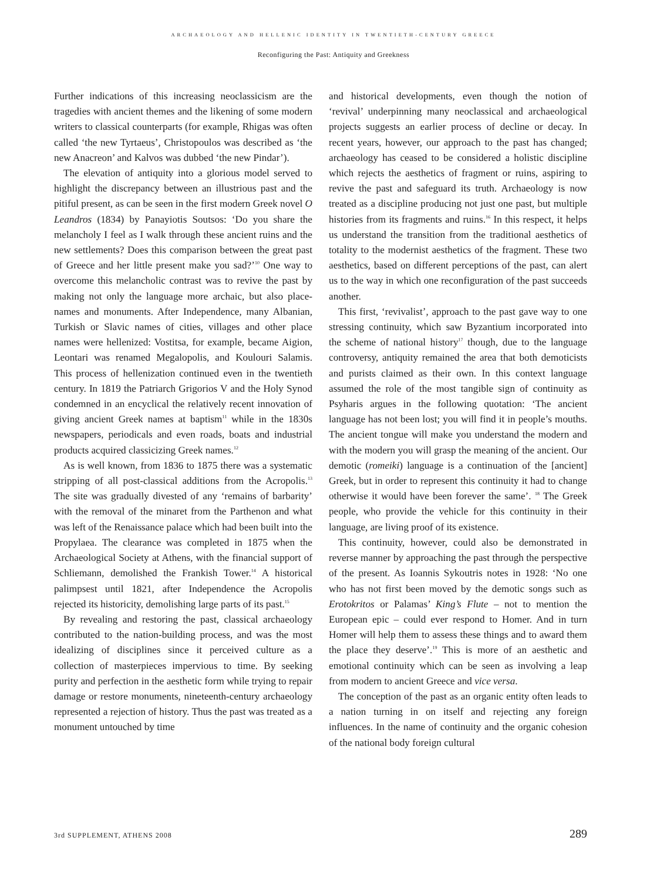ARCHAEOLOGY AND HELLENIC IDENTITY IN TWENTIETH-CENTURY GREECE
Reconfiguring the Past: Antiquity and Greekness
Further indications of this increasing neoclassicism are the tragedies with ancient themes and the likening of some modern writers to classical counterparts (for example, Rhigas was often called ‘the new Tyrtaeus’, Christopoulos was described as ‘the new Anacreon’ and Kalvos was dubbed ‘the new Pindar’).
The elevation of antiquity into a glorious model served to highlight the discrepancy between an illustrious past and the pitiful present, as can be seen in the first modern Greek novel O Leandros (1834) by Panayiotis Soutsos: ‘Do you share the melancholy I feel as I walk through these ancient ruins and the new settlements? Does this comparison between the great past of Greece and her little present make you sad?’<sup>10</sup> One way to overcome this melancholic contrast was to revive the past by making not only the language more archaic, but also place-names and monuments. After Independence, many Albanian, Turkish or Slavic names of cities, villages and other place names were hellenized: Vostitsa, for example, became Aigion, Leontari was renamed Megalopolis, and Koulouri Salamis. This process of hellenization continued even in the twentieth century. In 1819 the Patriarch Grigorios V and the Holy Synod condemned in an encyclical the relatively recent innovation of giving ancient Greek names at baptism<sup>11</sup> while in the 1830s newspapers, periodicals and even roads, boats and industrial products acquired classicizing Greek names.<sup>12</sup>
As is well known, from 1836 to 1875 there was a systematic stripping of all post-classical additions from the Acropolis.<sup>13</sup> The site was gradually divested of any ‘remains of barbarity’ with the removal of the minaret from the Parthenon and what was left of the Renaissance palace which had been built into the Propylaea. The clearance was completed in 1875 when the Archaeological Society at Athens, with the financial support of Schliemann, demolished the Frankish Tower.<sup>14</sup> A historical palimpsest until 1821, after Independence the Acropolis rejected its historicity, demolishing large parts of its past.<sup>15</sup>
By revealing and restoring the past, classical archaeology contributed to the nation-building process, and was the most idealizing of disciplines since it perceived culture as a collection of masterpieces impervious to time. By seeking purity and perfection in the aesthetic form while trying to repair damage or restore monuments, nineteenth-century archaeology represented a rejection of history. Thus the past was treated as a monument untouched by time
and historical developments, even though the notion of ‘revival’ underpinning many neoclassical and archaeological projects suggests an earlier process of decline or decay. In recent years, however, our approach to the past has changed; archaeology has ceased to be considered a holistic discipline which rejects the aesthetics of fragment or ruins, aspiring to revive the past and safeguard its truth. Archaeology is now treated as a discipline producing not just one past, but multiple histories from its fragments and ruins.<sup>16</sup> In this respect, it helps us understand the transition from the traditional aesthetics of totality to the modernist aesthetics of the fragment. These two aesthetics, based on different perceptions of the past, can alert us to the way in which one reconfiguration of the past succeeds another.
This first, ‘revivalist’, approach to the past gave way to one stressing continuity, which saw Byzantium incorporated into the scheme of national history<sup>17</sup> though, due to the language controversy, antiquity remained the area that both demoticists and purists claimed as their own. In this context language assumed the role of the most tangible sign of continuity as Psyharis argues in the following quotation: ‘The ancient language has not been lost; you will find it in people’s mouths. The ancient tongue will make you understand the modern and with the modern you will grasp the meaning of the ancient. Our demotic (romeiki) language is a continuation of the [ancient] Greek, but in order to represent this continuity it had to change otherwise it would have been forever the same’. <sup>18</sup> The Greek people, who provide the vehicle for this continuity in their language, are living proof of its existence.
This continuity, however, could also be demonstrated in reverse manner by approaching the past through the perspective of the present. As Ioannis Sykoutris notes in 1928: ‘No one who has not first been moved by the demotic songs such as Erotokritos or Palamas’ King’s Flute – not to mention the European epic – could ever respond to Homer. And in turn Homer will help them to assess these things and to award them the place they deserve’.<sup>19</sup> This is more of an aesthetic and emotional continuity which can be seen as involving a leap from modern to ancient Greece and vice versa.
The conception of the past as an organic entity often leads to a nation turning in on itself and rejecting any foreign influences. In the name of continuity and the organic cohesion of the national body foreign cultural
3rd SUPPLEMENT, ATHENS 2008 289